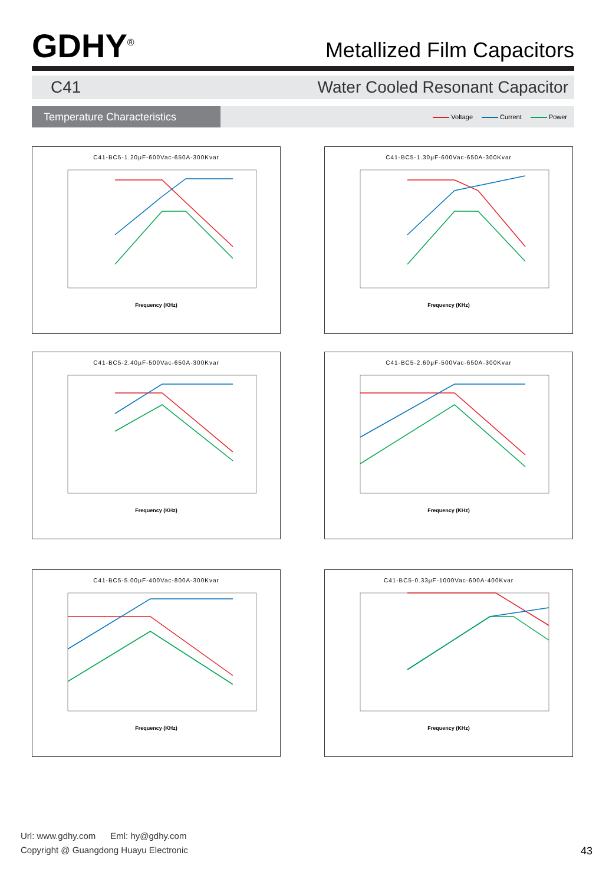GDHY<sup>®</sup>
Metallized Film Capacitors
C41 Water Cooled Resonant Capacitor
Temperature Characteristics
Voltage Current Power
C41-BC5-1.20μF-600Vac-650A-300Kvar
Frequency (KHz)
C41-BC5-1.30μF-600Vac-650A-300Kvar
Frequency (KHz)
C41-BC5-2.40μF-500Vac-650A-300Kvar
Frequency (KHz)
C41-BC5-2.60μF-500Vac-650A-300Kvar
Frequency (KHz)
C41-BC5-5.00μF-400Vac-800A-300Kvar
Frequency (KHz)
C41-BC5-0.33μF-1000Vac-600A-400Kvar
Frequency (KHz)
Url: www.gdhy.com Eml: hy@gdhy.com
Copyright @ Guangdong Huayu Electronic
43